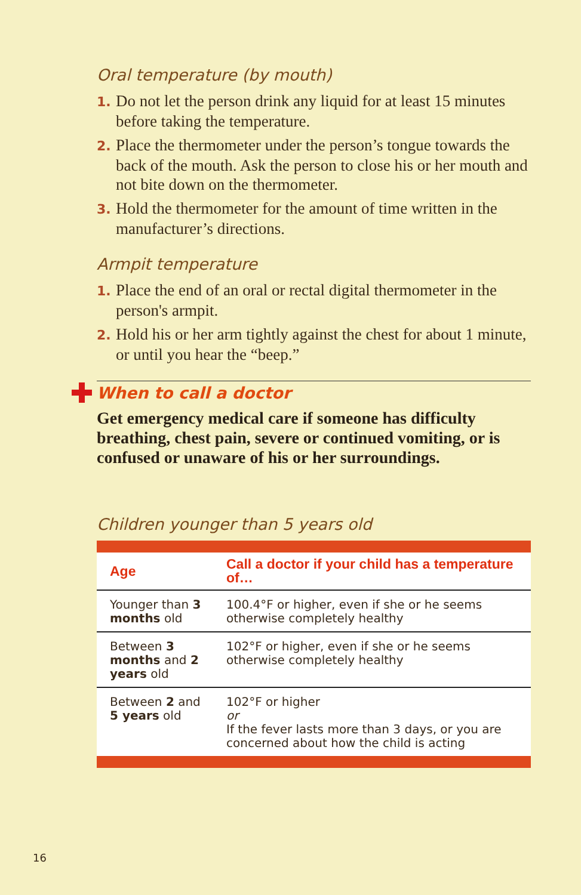Oral temperature (by mouth)
1. Do not let the person drink any liquid for at least 15 minutes before taking the temperature.
2. Place the thermometer under the person’s tongue towards the back of the mouth. Ask the person to close his or her mouth and not bite down on the thermometer.
3. Hold the thermometer for the amount of time written in the manufacturer’s directions.
Armpit temperature
1. Place the end of an oral or rectal digital thermometer in the person's armpit.
2. Hold his or her arm tightly against the chest for about 1 minute, or until you hear the “beep.”
When to call a doctor
Get emergency medical care if someone has difficulty breathing, chest pain, severe or continued vomiting, or is confused or unaware of his or her surroundings.
Children younger than 5 years old
| Age | Call a doctor if your child has a temperature of… |
| --- | --- |
| Younger than 3 months old | 100.4°F or higher, even if she or he seems otherwise completely healthy |
| Between 3 months and 2 years old | 102°F or higher, even if she or he seems otherwise completely healthy |
| Between 2 and 5 years old | 102°F or higher or If the fever lasts more than 3 days, or you are concerned about how the child is acting |
16